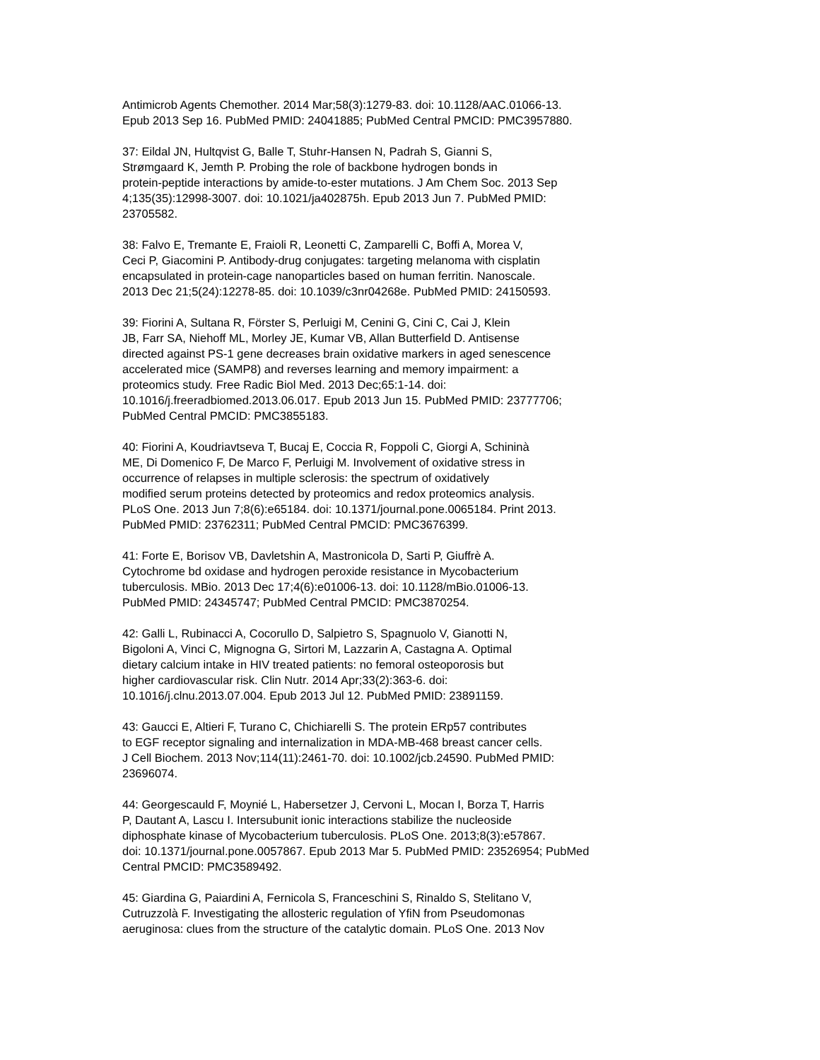Antimicrob Agents Chemother. 2014 Mar;58(3):1279-83. doi: 10.1128/AAC.01066-13. Epub 2013 Sep 16. PubMed PMID: 24041885; PubMed Central PMCID: PMC3957880.
37: Eildal JN, Hultqvist G, Balle T, Stuhr-Hansen N, Padrah S, Gianni S, Strømgaard K, Jemth P. Probing the role of backbone hydrogen bonds in protein-peptide interactions by amide-to-ester mutations. J Am Chem Soc. 2013 Sep 4;135(35):12998-3007. doi: 10.1021/ja402875h. Epub 2013 Jun 7. PubMed PMID: 23705582.
38: Falvo E, Tremante E, Fraioli R, Leonetti C, Zamparelli C, Boffi A, Morea V, Ceci P, Giacomini P. Antibody-drug conjugates: targeting melanoma with cisplatin encapsulated in protein-cage nanoparticles based on human ferritin. Nanoscale. 2013 Dec 21;5(24):12278-85. doi: 10.1039/c3nr04268e. PubMed PMID: 24150593.
39: Fiorini A, Sultana R, Förster S, Perluigi M, Cenini G, Cini C, Cai J, Klein JB, Farr SA, Niehoff ML, Morley JE, Kumar VB, Allan Butterfield D. Antisense directed against PS-1 gene decreases brain oxidative markers in aged senescence accelerated mice (SAMP8) and reverses learning and memory impairment: a proteomics study. Free Radic Biol Med. 2013 Dec;65:1-14. doi: 10.1016/j.freeradbiomed.2013.06.017. Epub 2013 Jun 15. PubMed PMID: 23777706; PubMed Central PMCID: PMC3855183.
40: Fiorini A, Koudriavtseva T, Bucaj E, Coccia R, Foppoli C, Giorgi A, Schininà ME, Di Domenico F, De Marco F, Perluigi M. Involvement of oxidative stress in occurrence of relapses in multiple sclerosis: the spectrum of oxidatively modified serum proteins detected by proteomics and redox proteomics analysis. PLoS One. 2013 Jun 7;8(6):e65184. doi: 10.1371/journal.pone.0065184. Print 2013. PubMed PMID: 23762311; PubMed Central PMCID: PMC3676399.
41: Forte E, Borisov VB, Davletshin A, Mastronicola D, Sarti P, Giuffrè A. Cytochrome bd oxidase and hydrogen peroxide resistance in Mycobacterium tuberculosis. MBio. 2013 Dec 17;4(6):e01006-13. doi: 10.1128/mBio.01006-13. PubMed PMID: 24345747; PubMed Central PMCID: PMC3870254.
42: Galli L, Rubinacci A, Cocorullo D, Salpietro S, Spagnuolo V, Gianotti N, Bigoloni A, Vinci C, Mignogna G, Sirtori M, Lazzarin A, Castagna A. Optimal dietary calcium intake in HIV treated patients: no femoral osteoporosis but higher cardiovascular risk. Clin Nutr. 2014 Apr;33(2):363-6. doi: 10.1016/j.clnu.2013.07.004. Epub 2013 Jul 12. PubMed PMID: 23891159.
43: Gaucci E, Altieri F, Turano C, Chichiarelli S. The protein ERp57 contributes to EGF receptor signaling and internalization in MDA-MB-468 breast cancer cells. J Cell Biochem. 2013 Nov;114(11):2461-70. doi: 10.1002/jcb.24590. PubMed PMID: 23696074.
44: Georgescauld F, Moynié L, Habersetzer J, Cervoni L, Mocan I, Borza T, Harris P, Dautant A, Lascu I. Intersubunit ionic interactions stabilize the nucleoside diphosphate kinase of Mycobacterium tuberculosis. PLoS One. 2013;8(3):e57867. doi: 10.1371/journal.pone.0057867. Epub 2013 Mar 5. PubMed PMID: 23526954; PubMed Central PMCID: PMC3589492.
45: Giardina G, Paiardini A, Fernicola S, Franceschini S, Rinaldo S, Stelitano V, Cutruzzolà F. Investigating the allosteric regulation of YfiN from Pseudomonas aeruginosa: clues from the structure of the catalytic domain. PLoS One. 2013 Nov